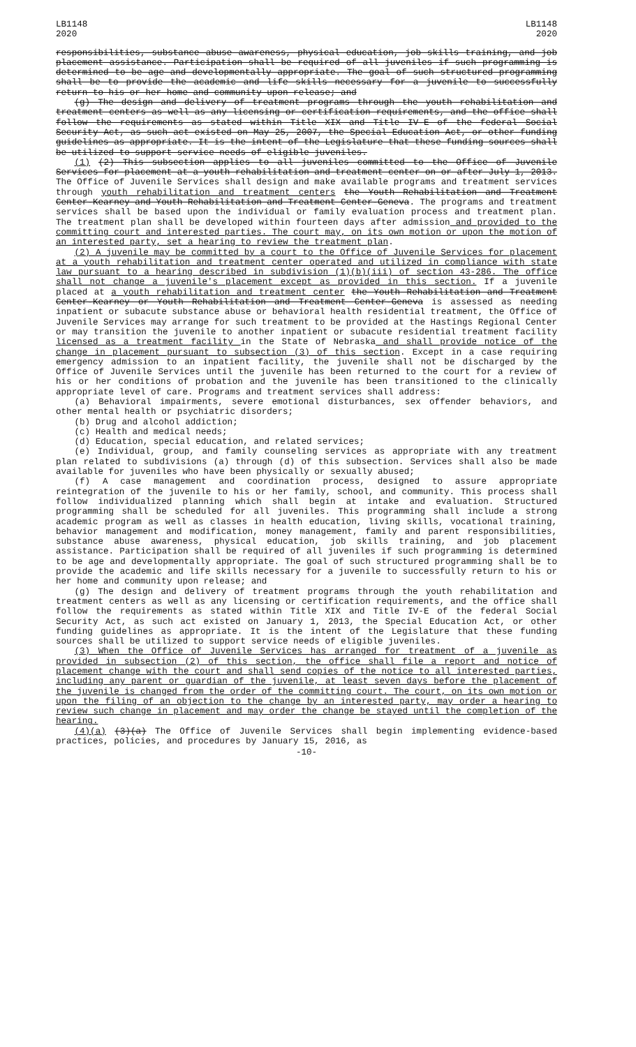LB1148
2020
LB1148
2020
responsibilities, substance abuse awareness, physical education, job skills training, and job placement assistance. Participation shall be required of all juveniles if such programming is determined to be age and developmentally appropriate. The goal of such structured programming shall be to provide the academic and life skills necessary for a juvenile to successfully return to his or her home and community upon release; and
(g) The design and delivery of treatment programs through the youth rehabilitation and treatment centers as well as any licensing or certification requirements, and the office shall follow the requirements as stated within Title XIX and Title IV-E of the federal Social Security Act, as such act existed on May 25, 2007, the Special Education Act, or other funding guidelines as appropriate. It is the intent of the Legislature that these funding sources shall be utilized to support service needs of eligible juveniles.
(1) (2) This subsection applies to all juveniles committed to the Office of Juvenile Services for placement at a youth rehabilitation and treatment center on or after July 1, 2013. The Office of Juvenile Services shall design and make available programs and treatment services through youth rehabilitation and treatment centers the Youth Rehabilitation and Treatment Center-Kearney and Youth Rehabilitation and Treatment Center-Geneva. The programs and treatment services shall be based upon the individual or family evaluation process and treatment plan. The treatment plan shall be developed within fourteen days after admission and provided to the committing court and interested parties. The court may, on its own motion or upon the motion of an interested party, set a hearing to review the treatment plan.
(2) A juvenile may be committed by a court to the Office of Juvenile Services for placement at a youth rehabilitation and treatment center operated and utilized in compliance with state law pursuant to a hearing described in subdivision (1)(b)(iii) of section 43-286. The office shall not change a juvenile's placement except as provided in this section. If a juvenile placed at a youth rehabilitation and treatment center the Youth Rehabilitation and Treatment Center-Kearney or Youth Rehabilitation and Treatment Center-Geneva is assessed as needing inpatient or subacute substance abuse or behavioral health residential treatment, the Office of Juvenile Services may arrange for such treatment to be provided at the Hastings Regional Center or may transition the juvenile to another inpatient or subacute residential treatment facility licensed as a treatment facility in the State of Nebraska and shall provide notice of the change in placement pursuant to subsection (3) of this section. Except in a case requiring emergency admission to an inpatient facility, the juvenile shall not be discharged by the Office of Juvenile Services until the juvenile has been returned to the court for a review of his or her conditions of probation and the juvenile has been transitioned to the clinically appropriate level of care. Programs and treatment services shall address:
(a) Behavioral impairments, severe emotional disturbances, sex offender behaviors, and other mental health or psychiatric disorders;
(b) Drug and alcohol addiction;
(c) Health and medical needs;
(d) Education, special education, and related services;
(e) Individual, group, and family counseling services as appropriate with any treatment plan related to subdivisions (a) through (d) of this subsection. Services shall also be made available for juveniles who have been physically or sexually abused;
(f) A case management and coordination process, designed to assure appropriate reintegration of the juvenile to his or her family, school, and community. This process shall follow individualized planning which shall begin at intake and evaluation. Structured programming shall be scheduled for all juveniles. This programming shall include a strong academic program as well as classes in health education, living skills, vocational training, behavior management and modification, money management, family and parent responsibilities, substance abuse awareness, physical education, job skills training, and job placement assistance. Participation shall be required of all juveniles if such programming is determined to be age and developmentally appropriate. The goal of such structured programming shall be to provide the academic and life skills necessary for a juvenile to successfully return to his or her home and community upon release; and
(g) The design and delivery of treatment programs through the youth rehabilitation and treatment centers as well as any licensing or certification requirements, and the office shall follow the requirements as stated within Title XIX and Title IV-E of the federal Social Security Act, as such act existed on January 1, 2013, the Special Education Act, or other funding guidelines as appropriate. It is the intent of the Legislature that these funding sources shall be utilized to support service needs of eligible juveniles.
(3) When the Office of Juvenile Services has arranged for treatment of a juvenile as provided in subsection (2) of this section, the office shall file a report and notice of placement change with the court and shall send copies of the notice to all interested parties, including any parent or guardian of the juvenile, at least seven days before the placement of the juvenile is changed from the order of the committing court. The court, on its own motion or upon the filing of an objection to the change by an interested party, may order a hearing to review such change in placement and may order the change be stayed until the completion of the hearing.
(4)(a) (3)(a) The Office of Juvenile Services shall begin implementing evidence-based practices, policies, and procedures by January 15, 2016, as
-10-